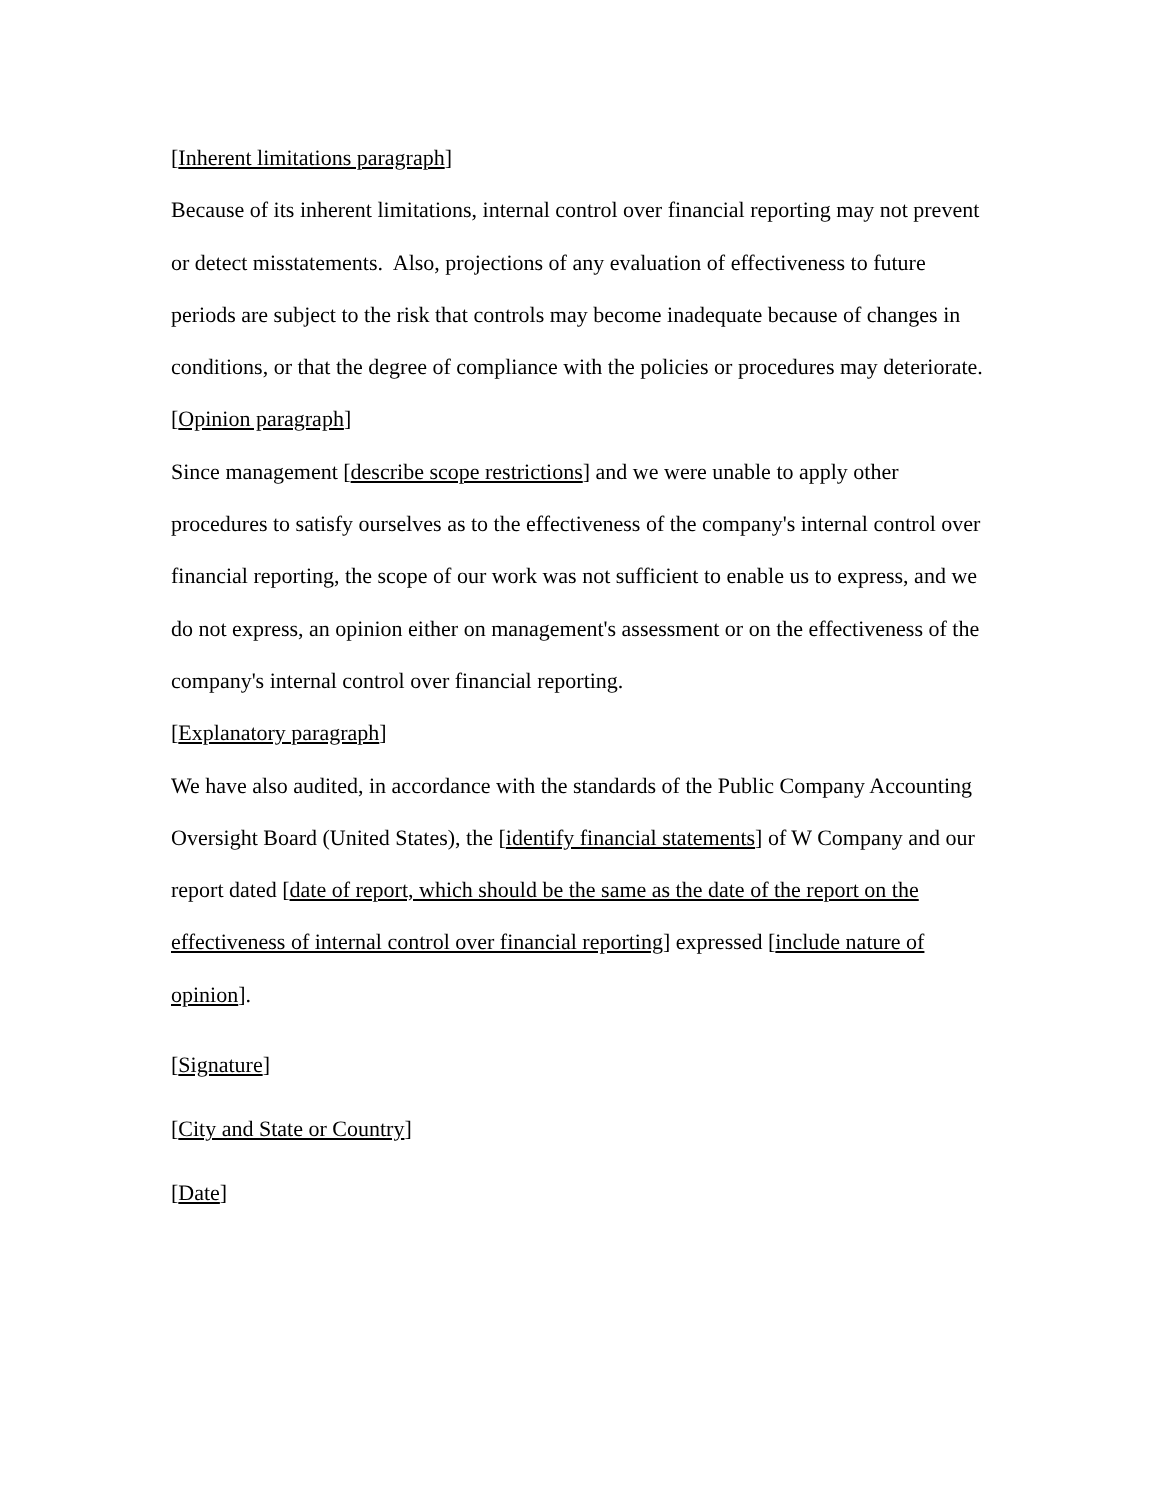[Inherent limitations paragraph]
Because of its inherent limitations, internal control over financial reporting may not prevent or detect misstatements. Also, projections of any evaluation of effectiveness to future periods are subject to the risk that controls may become inadequate because of changes in conditions, or that the degree of compliance with the policies or procedures may deteriorate.
[Opinion paragraph]
Since management [describe scope restrictions] and we were unable to apply other procedures to satisfy ourselves as to the effectiveness of the company's internal control over financial reporting, the scope of our work was not sufficient to enable us to express, and we do not express, an opinion either on management's assessment or on the effectiveness of the company's internal control over financial reporting.
[Explanatory paragraph]
We have also audited, in accordance with the standards of the Public Company Accounting Oversight Board (United States), the [identify financial statements] of W Company and our report dated [date of report, which should be the same as the date of the report on the effectiveness of internal control over financial reporting] expressed [include nature of opinion].
[Signature]
[City and State or Country]
[Date]